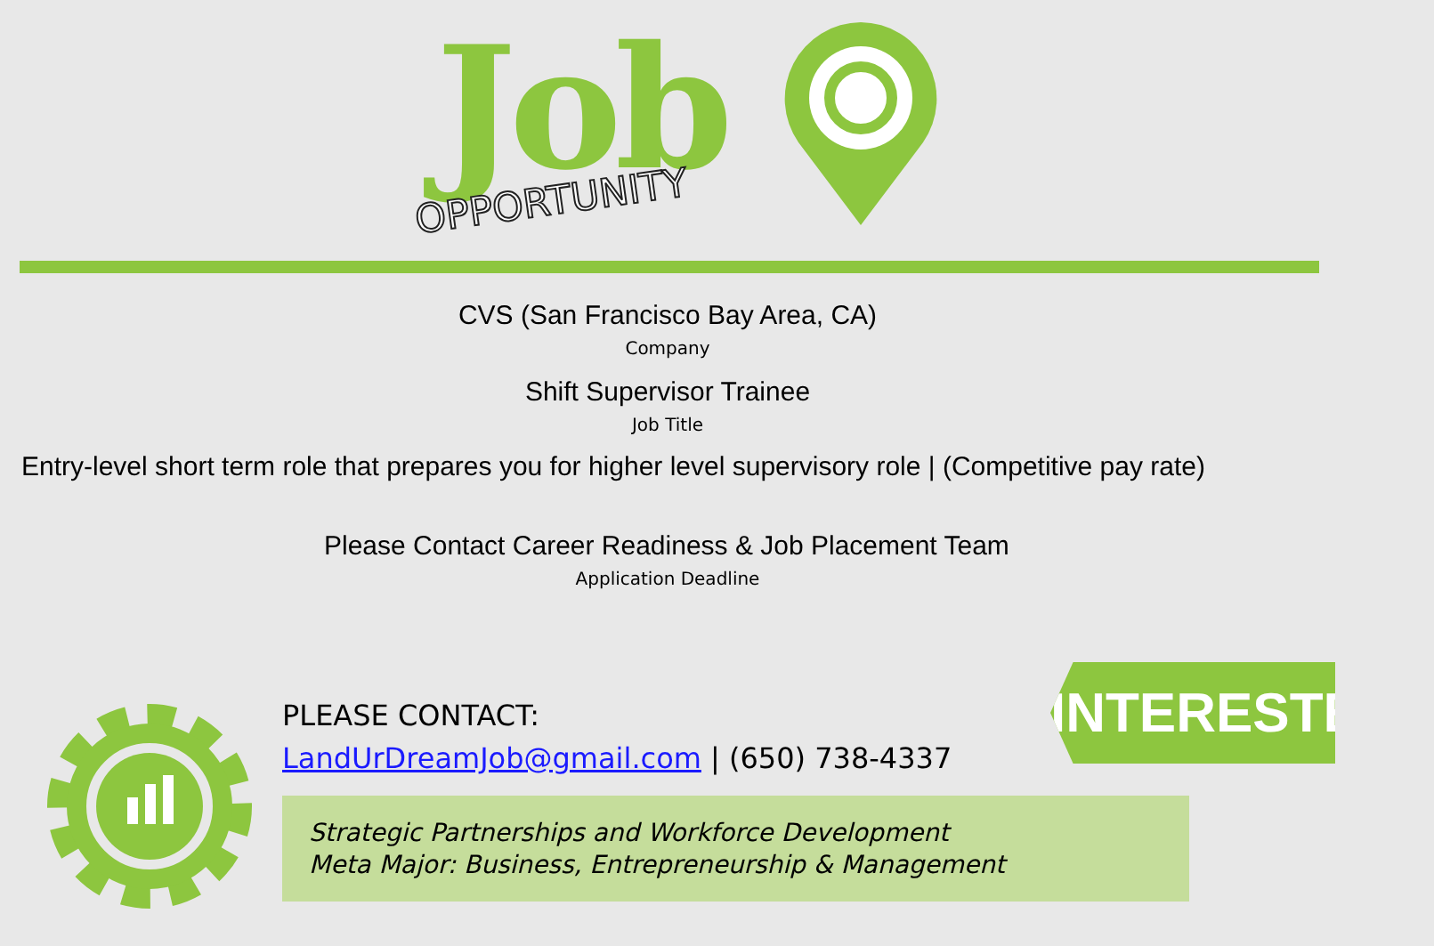Job
OPPORTUNITY
CVS (San Francisco Bay Area, CA)
Company
Shift Supervisor Trainee
Job Title
Entry-level short term role that prepares you for higher level supervisory role | (Competitive pay rate)
Please Contact Career Readiness & Job Placement Team
Application Deadline
INTERESTED?
PLEASE CONTACT:
LandUrDreamJob@gmail.com | (650) 738-4337
Strategic Partnerships and Workforce Development
Meta Major: Business, Entrepreneurship & Management